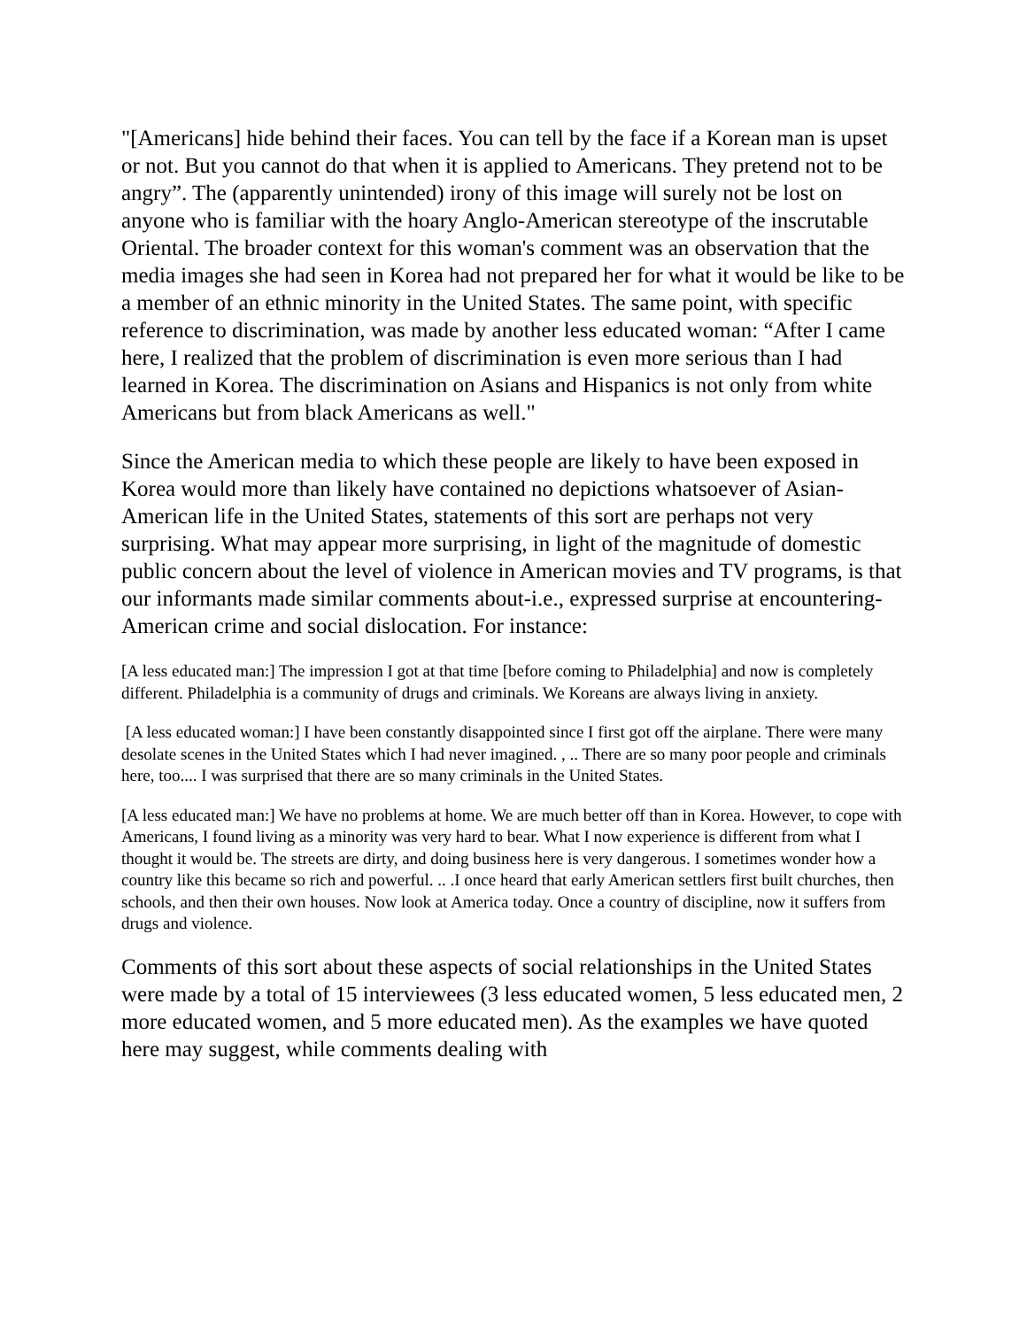"[Americans] hide behind their faces. You can tell by the face if a Korean man is upset or not. But you cannot do that when it is applied to Americans. They pretend not to be angry”. The (apparently unintended) irony of this image will surely not be lost on anyone who is familiar with the hoary Anglo-American stereotype of the inscrutable Oriental. The broader context for this woman's comment was an observation that the media images she had seen in Korea had not prepared her for what it would be like to be a member of an ethnic minority in the United States. The same point, with specific reference to discrimination, was made by another less educated woman: “After I came here, I realized that the problem of discrimination is even more serious than I had learned in Korea. The discrimination on Asians and Hispanics is not only from white Americans but from black Americans as well."
Since the American media to which these people are likely to have been exposed in Korea would more than likely have contained no depictions whatsoever of Asian-American life in the United States, statements of this sort are perhaps not very surprising. What may appear more surprising, in light of the magnitude of domestic public concern about the level of violence in American movies and TV programs, is that our informants made similar comments about-i.e., expressed surprise at encountering-American crime and social dislocation. For instance:
[A less educated man:] The impression I got at that time [before coming to Philadelphia] and now is completely different. Philadelphia is a community of drugs and criminals. We Koreans are always living in anxiety.
[A less educated woman:] I have been constantly disappointed since I first got off the airplane. There were many desolate scenes in the United States which I had never imagined. , .. There are so many poor people and criminals here, too.... I was surprised that there are so many criminals in the United States.
[A less educated man:] We have no problems at home. We are much better off than in Korea. However, to cope with Americans, I found living as a minority was very hard to bear. What I now experience is different from what I thought it would be. The streets are dirty, and doing business here is very dangerous. I sometimes wonder how a country like this became so rich and powerful. .. .I once heard that early American settlers first built churches, then schools, and then their own houses. Now look at America today. Once a country of discipline, now it suffers from drugs and violence.
Comments of this sort about these aspects of social relationships in the United States were made by a total of 15 interviewees (3 less educated women, 5 less educated men, 2 more educated women, and 5 more educated men). As the examples we have quoted here may suggest, while comments dealing with